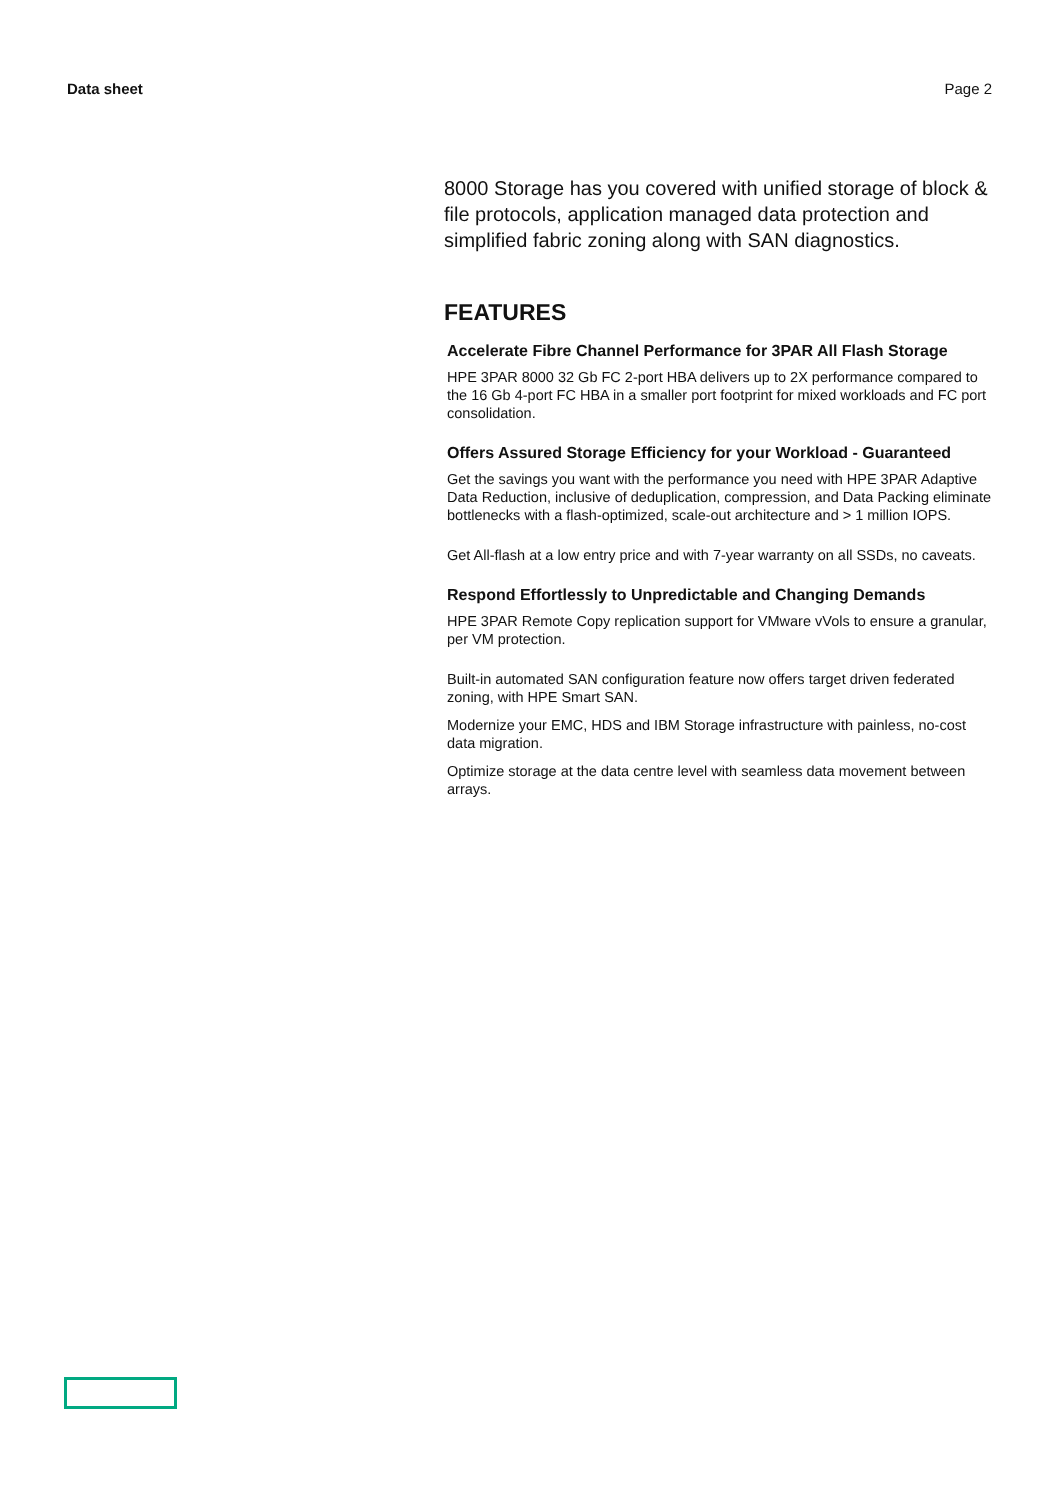Data sheet Page 2
8000 Storage has you covered with unified storage of block & file protocols, application managed data protection and simplified fabric zoning along with SAN diagnostics.
FEATURES
Accelerate Fibre Channel Performance for 3PAR All Flash Storage
HPE 3PAR 8000 32 Gb FC 2-port HBA delivers up to 2X performance compared to the 16 Gb 4-port FC HBA in a smaller port footprint for mixed workloads and FC port consolidation.
Offers Assured Storage Efficiency for your Workload - Guaranteed
Get the savings you want with the performance you need with HPE 3PAR Adaptive Data Reduction, inclusive of deduplication, compression, and Data Packing eliminate bottlenecks with a flash-optimized, scale-out architecture and > 1 million IOPS.
Get All-flash at a low entry price and with 7-year warranty on all SSDs, no caveats.
Respond Effortlessly to Unpredictable and Changing Demands
HPE 3PAR Remote Copy replication support for VMware vVols to ensure a granular, per VM protection.
Built-in automated SAN configuration feature now offers target driven federated zoning, with HPE Smart SAN.
Modernize your EMC, HDS and IBM Storage infrastructure with painless, no-cost data migration.
Optimize storage at the data centre level with seamless data movement between arrays.